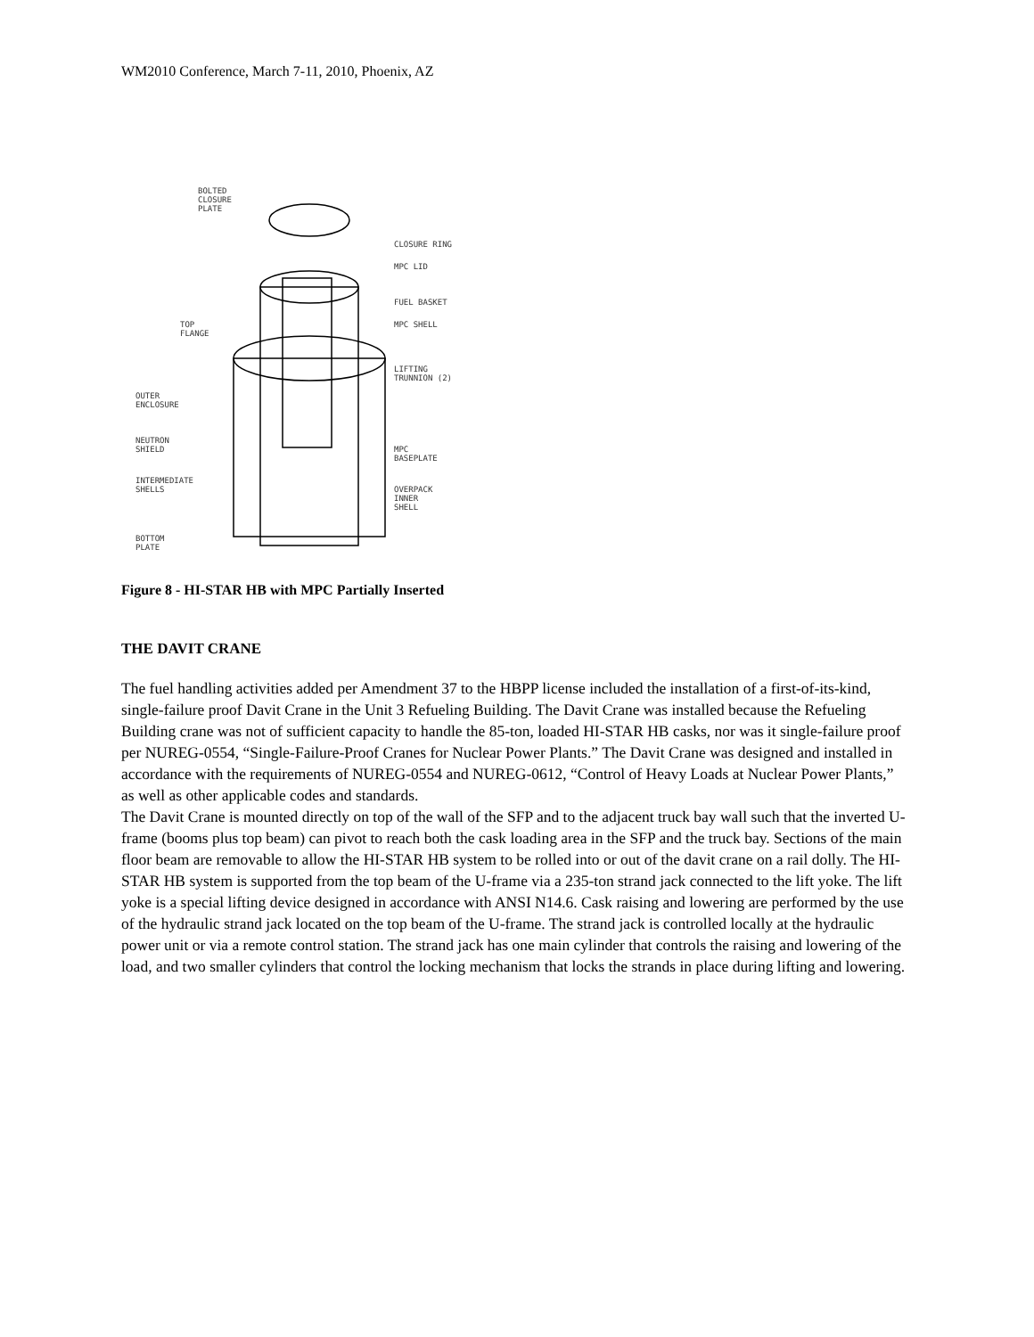WM2010 Conference, March 7-11, 2010, Phoenix, AZ
BOLTED
CLOSURE
PLATE
CLOSURE RING
MPC LID
FUEL BASKET
MPC SHELL
TOP
FLANGE
LIFTING
TRUNNION (2)
OUTER
ENCLOSURE
NEUTRON
SHIELD
MPC
BASEPLATE
INTERMEDIATE
SHELLS
OVERPACK
INNER
SHELL
BOTTOM
PLATE
Figure 8 - HI-STAR HB with MPC Partially Inserted
THE DAVIT CRANE
The fuel handling activities added per Amendment 37 to the HBPP license included the installation of a first-of-its-kind, single-failure proof Davit Crane in the Unit 3 Refueling Building. The Davit Crane was installed because the Refueling Building crane was not of sufficient capacity to handle the 85-ton, loaded HI-STAR HB casks, nor was it single-failure proof per NUREG-0554, “Single-Failure-Proof Cranes for Nuclear Power Plants.” The Davit Crane was designed and installed in accordance with the requirements of NUREG-0554 and NUREG-0612, “Control of Heavy Loads at Nuclear Power Plants,” as well as other applicable codes and standards.
The Davit Crane is mounted directly on top of the wall of the SFP and to the adjacent truck bay wall such that the inverted U-frame (booms plus top beam) can pivot to reach both the cask loading area in the SFP and the truck bay. Sections of the main floor beam are removable to allow the HI-STAR HB system to be rolled into or out of the davit crane on a rail dolly. The HI-STAR HB system is supported from the top beam of the U-frame via a 235-ton strand jack connected to the lift yoke. The lift yoke is a special lifting device designed in accordance with ANSI N14.6. Cask raising and lowering are performed by the use of the hydraulic strand jack located on the top beam of the U-frame. The strand jack is controlled locally at the hydraulic power unit or via a remote control station. The strand jack has one main cylinder that controls the raising and lowering of the load, and two smaller cylinders that control the locking mechanism that locks the strands in place during lifting and lowering.